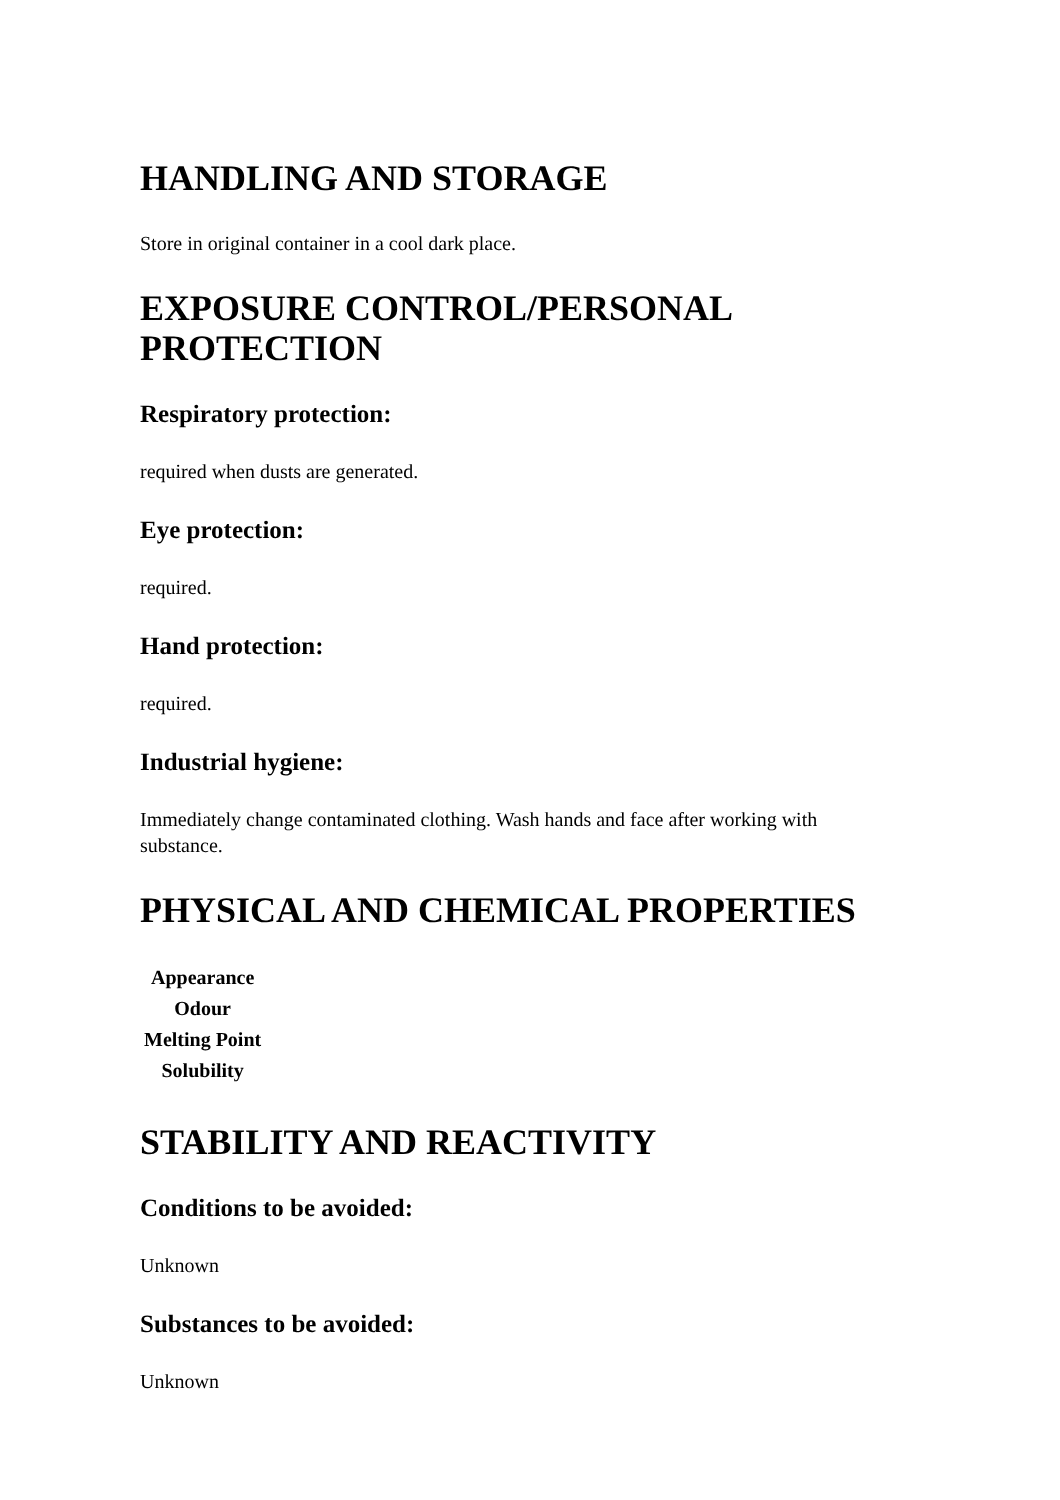HANDLING AND STORAGE
Store in original container in a cool dark place.
EXPOSURE CONTROL/PERSONAL PROTECTION
Respiratory protection:
required when dusts are generated.
Eye protection:
required.
Hand protection:
required.
Industrial hygiene:
Immediately change contaminated clothing. Wash hands and face after working with substance.
PHYSICAL AND CHEMICAL PROPERTIES
| Appearance |
| --- |
| Odour |
| Melting Point |
| Solubility |
STABILITY AND REACTIVITY
Conditions to be avoided:
Unknown
Substances to be avoided:
Unknown